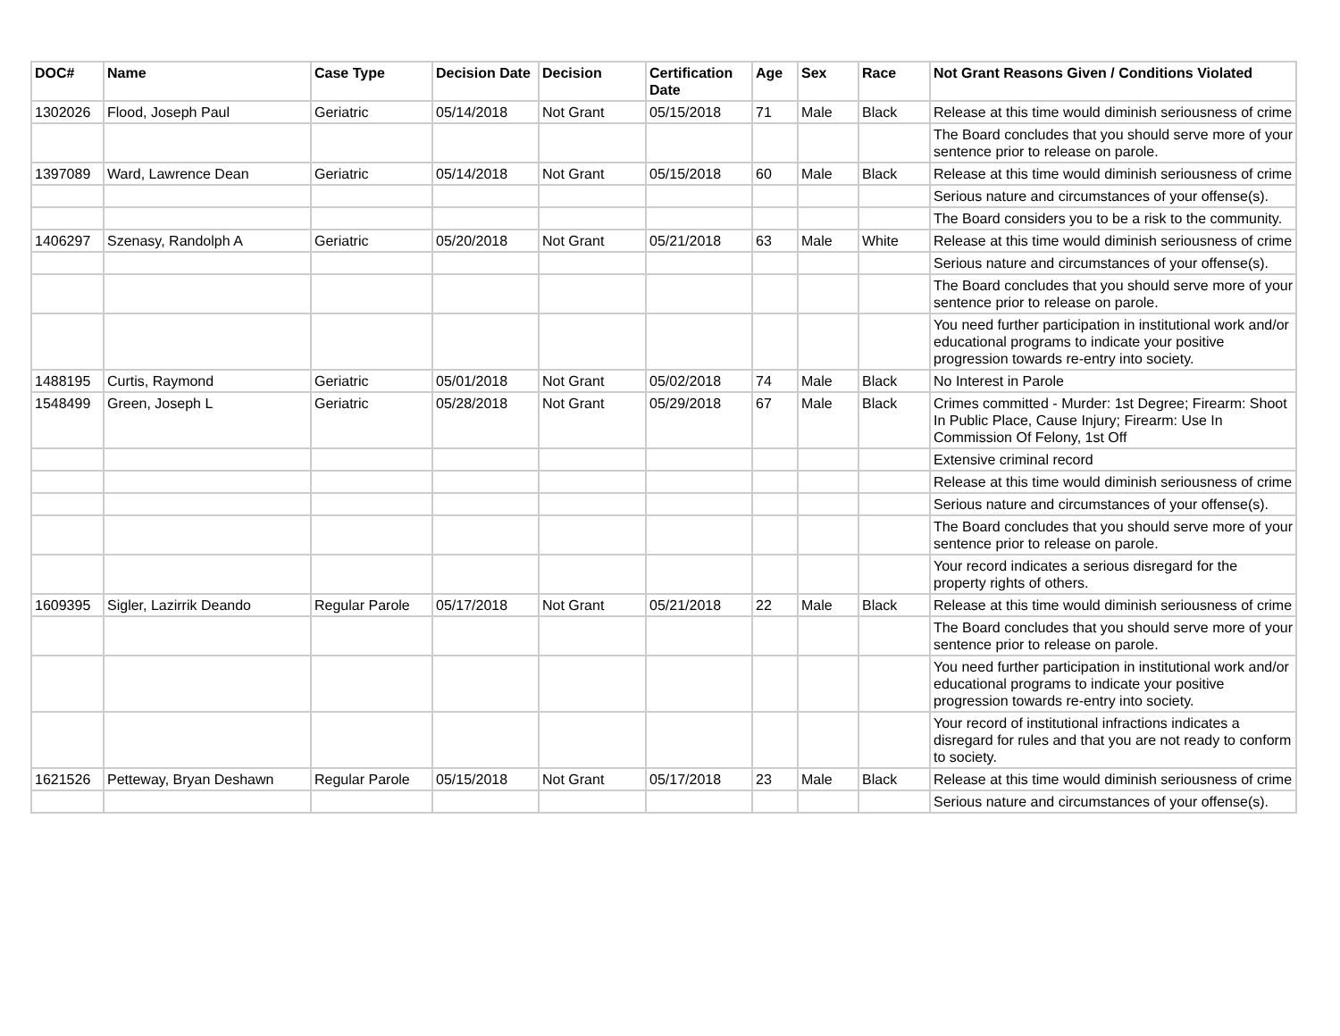| DOC# | Name | Case Type | Decision Date | Decision | Certification Date | Age | Sex | Race | Not Grant Reasons Given / Conditions Violated |
| --- | --- | --- | --- | --- | --- | --- | --- | --- | --- |
| 1302026 | Flood, Joseph Paul | Geriatric | 05/14/2018 | Not Grant | 05/15/2018 | 71 | Male | Black | Release at this time would diminish seriousness of crime |
| | | | | | | | | | The Board concludes that you should serve more of your sentence prior to release on parole. |
| 1397089 | Ward, Lawrence Dean | Geriatric | 05/14/2018 | Not Grant | 05/15/2018 | 60 | Male | Black | Release at this time would diminish seriousness of crime |
| | | | | | | | | | Serious nature and circumstances of your offense(s). |
| | | | | | | | | | The Board considers you to be a risk to the community. |
| 1406297 | Szenasy, Randolph A | Geriatric | 05/20/2018 | Not Grant | 05/21/2018 | 63 | Male | White | Release at this time would diminish seriousness of crime |
| | | | | | | | | | Serious nature and circumstances of your offense(s). |
| | | | | | | | | | The Board concludes that you should serve more of your sentence prior to release on parole. |
| | | | | | | | | | You need further participation in institutional work and/or educational programs to indicate your positive progression towards re-entry into society. |
| 1488195 | Curtis, Raymond | Geriatric | 05/01/2018 | Not Grant | 05/02/2018 | 74 | Male | Black | No Interest in Parole |
| 1548499 | Green, Joseph L | Geriatric | 05/28/2018 | Not Grant | 05/29/2018 | 67 | Male | Black | Crimes committed - Murder: 1st Degree; Firearm: Shoot In Public Place, Cause Injury; Firearm: Use In Commission Of Felony, 1st Off |
| | | | | | | | | | Extensive criminal record |
| | | | | | | | | | Release at this time would diminish seriousness of crime |
| | | | | | | | | | Serious nature and circumstances of your offense(s). |
| | | | | | | | | | The Board concludes that you should serve more of your sentence prior to release on parole. |
| | | | | | | | | | Your record indicates a serious disregard for the property rights of others. |
| 1609395 | Sigler, Lazirrik Deando | Regular Parole | 05/17/2018 | Not Grant | 05/21/2018 | 22 | Male | Black | Release at this time would diminish seriousness of crime |
| | | | | | | | | | The Board concludes that you should serve more of your sentence prior to release on parole. |
| | | | | | | | | | You need further participation in institutional work and/or educational programs to indicate your positive progression towards re-entry into society. |
| | | | | | | | | | Your record of institutional infractions indicates a disregard for rules and that you are not ready to conform to society. |
| 1621526 | Petteway, Bryan Deshawn | Regular Parole | 05/15/2018 | Not Grant | 05/17/2018 | 23 | Male | Black | Release at this time would diminish seriousness of crime |
| | | | | | | | | | Serious nature and circumstances of your offense(s). |